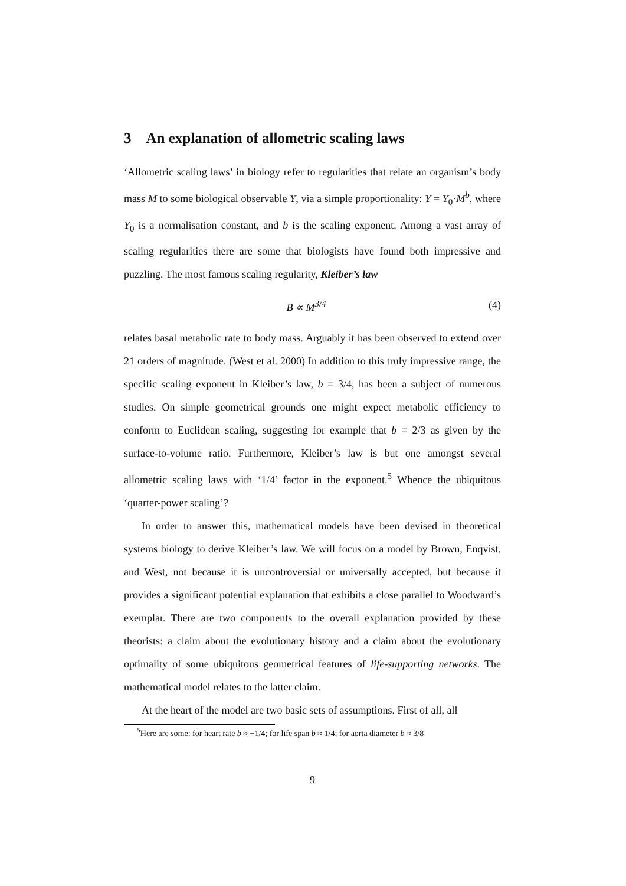3 An explanation of allometric scaling laws
‘Allometric scaling laws’ in biology refer to regularities that relate an organism’s body mass M to some biological observable Y, via a simple proportionality: Y = Y<sub>0</sub>·M<sup>b</sup>, where Y<sub>0</sub> is a normalisation constant, and b is the scaling exponent. Among a vast array of scaling regularities there are some that biologists have found both impressive and puzzling. The most famous scaling regularity, Kleiber’s law
B ∝ M<sup>3/4</sup> (4)
relates basal metabolic rate to body mass. Arguably it has been observed to extend over 21 orders of magnitude. (West et al. 2000) In addition to this truly impressive range, the specific scaling exponent in Kleiber’s law, b = 3/4, has been a subject of numerous studies. On simple geometrical grounds one might expect metabolic efficiency to conform to Euclidean scaling, suggesting for example that b = 2/3 as given by the surface-to-volume ratio. Furthermore, Kleiber’s law is but one amongst several allometric scaling laws with ‘1/4’ factor in the exponent.<sup>5</sup> Whence the ubiquitous ‘quarter-power scaling’?
In order to answer this, mathematical models have been devised in theoretical systems biology to derive Kleiber’s law. We will focus on a model by Brown, Enqvist, and West, not because it is uncontroversial or universally accepted, but because it provides a significant potential explanation that exhibits a close parallel to Woodward’s exemplar. There are two components to the overall explanation provided by these theorists: a claim about the evolutionary history and a claim about the evolutionary optimality of some ubiquitous geometrical features of life-supporting networks. The mathematical model relates to the latter claim.
At the heart of the model are two basic sets of assumptions. First of all, all
<sup>5</sup> Here are some: for heart rate b ≈ −1/4; for life span b ≈ 1/4; for aorta diameter b ≈ 3/8
9